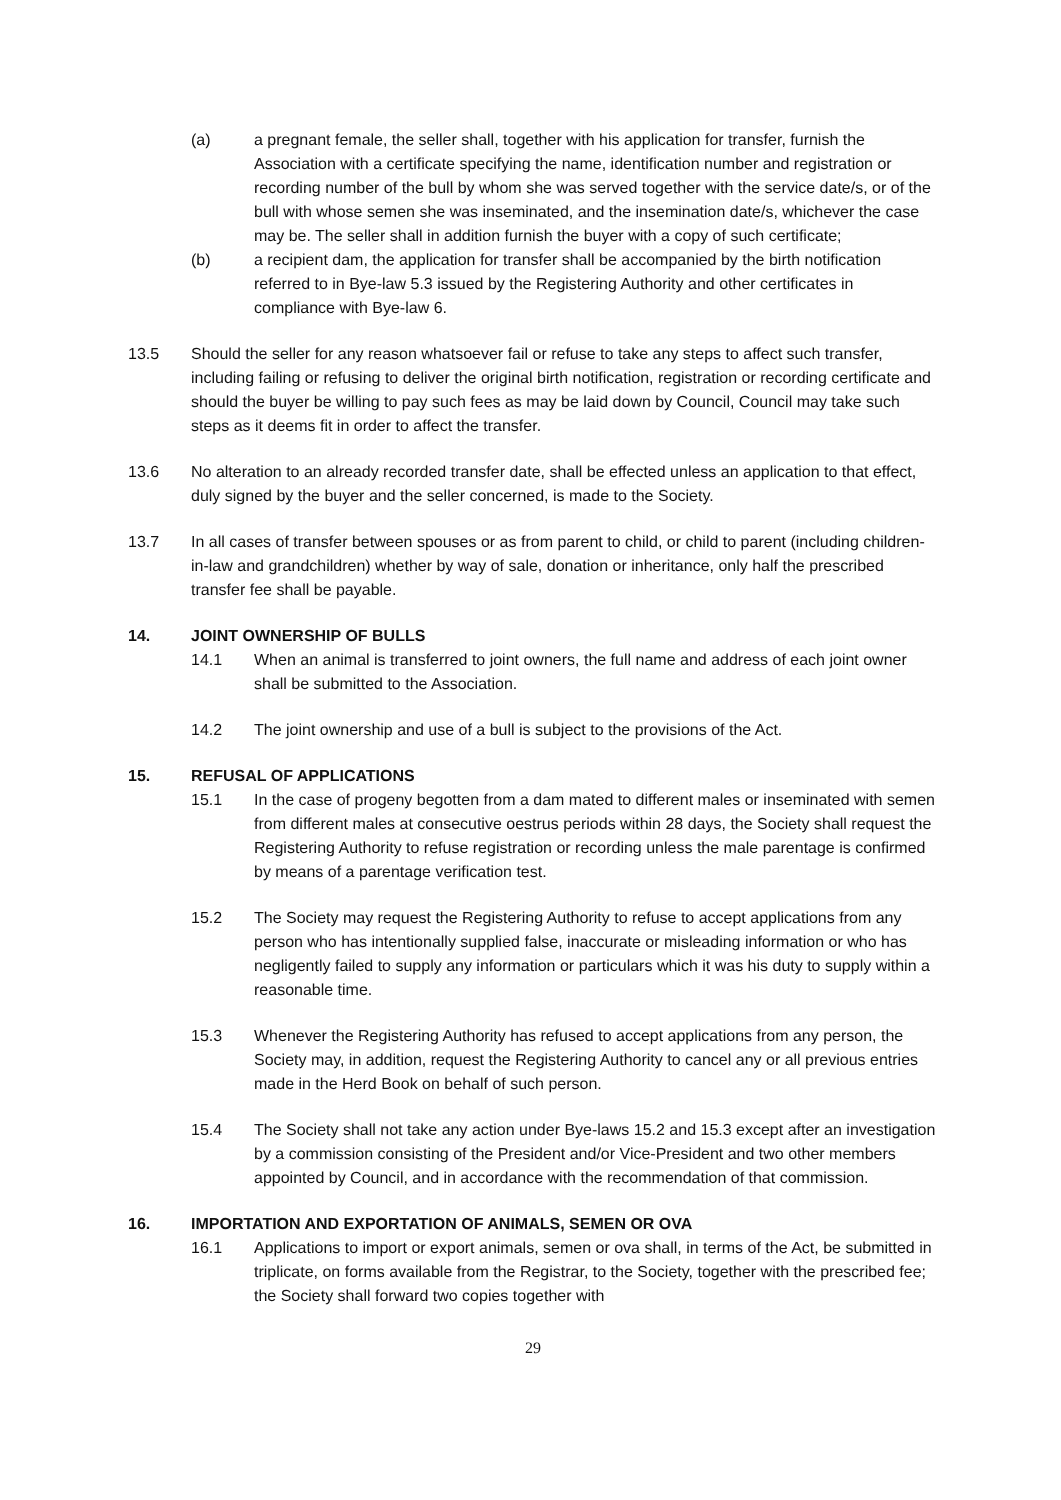(a) a pregnant female, the seller shall, together with his application for transfer, furnish the Association with a certificate specifying the name, identification number and registration or recording number of the bull by whom she was served together with the service date/s, or of the bull with whose semen she was inseminated, and the insemination date/s, whichever the case may be. The seller shall in addition furnish the buyer with a copy of such certificate;
(b) a recipient dam, the application for transfer shall be accompanied by the birth notification referred to in Bye-law 5.3 issued by the Registering Authority and other certificates in compliance with Bye-law 6.
13.5 Should the seller for any reason whatsoever fail or refuse to take any steps to affect such transfer, including failing or refusing to deliver the original birth notification, registration or recording certificate and should the buyer be willing to pay such fees as may be laid down by Council, Council may take such steps as it deems fit in order to affect the transfer.
13.6 No alteration to an already recorded transfer date, shall be effected unless an application to that effect, duly signed by the buyer and the seller concerned, is made to the Society.
13.7 In all cases of transfer between spouses or as from parent to child, or child to parent (including children-in-law and grandchildren) whether by way of sale, donation or inheritance, only half the prescribed transfer fee shall be payable.
14. JOINT OWNERSHIP OF BULLS
14.1 When an animal is transferred to joint owners, the full name and address of each joint owner shall be submitted to the Association.
14.2 The joint ownership and use of a bull is subject to the provisions of the Act.
15. REFUSAL OF APPLICATIONS
15.1 In the case of progeny begotten from a dam mated to different males or inseminated with semen from different males at consecutive oestrus periods within 28 days, the Society shall request the Registering Authority to refuse registration or recording unless the male parentage is confirmed by means of a parentage verification test.
15.2 The Society may request the Registering Authority to refuse to accept applications from any person who has intentionally supplied false, inaccurate or misleading information or who has negligently failed to supply any information or particulars which it was his duty to supply within a reasonable time.
15.3 Whenever the Registering Authority has refused to accept applications from any person, the Society may, in addition, request the Registering Authority to cancel any or all previous entries made in the Herd Book on behalf of such person.
15.4 The Society shall not take any action under Bye-laws 15.2 and 15.3 except after an investigation by a commission consisting of the President and/or Vice-President and two other members appointed by Council, and in accordance with the recommendation of that commission.
16. IMPORTATION AND EXPORTATION OF ANIMALS, SEMEN OR OVA
16.1 Applications to import or export animals, semen or ova shall, in terms of the Act, be submitted in triplicate, on forms available from the Registrar, to the Society, together with the prescribed fee; the Society shall forward two copies together with
29